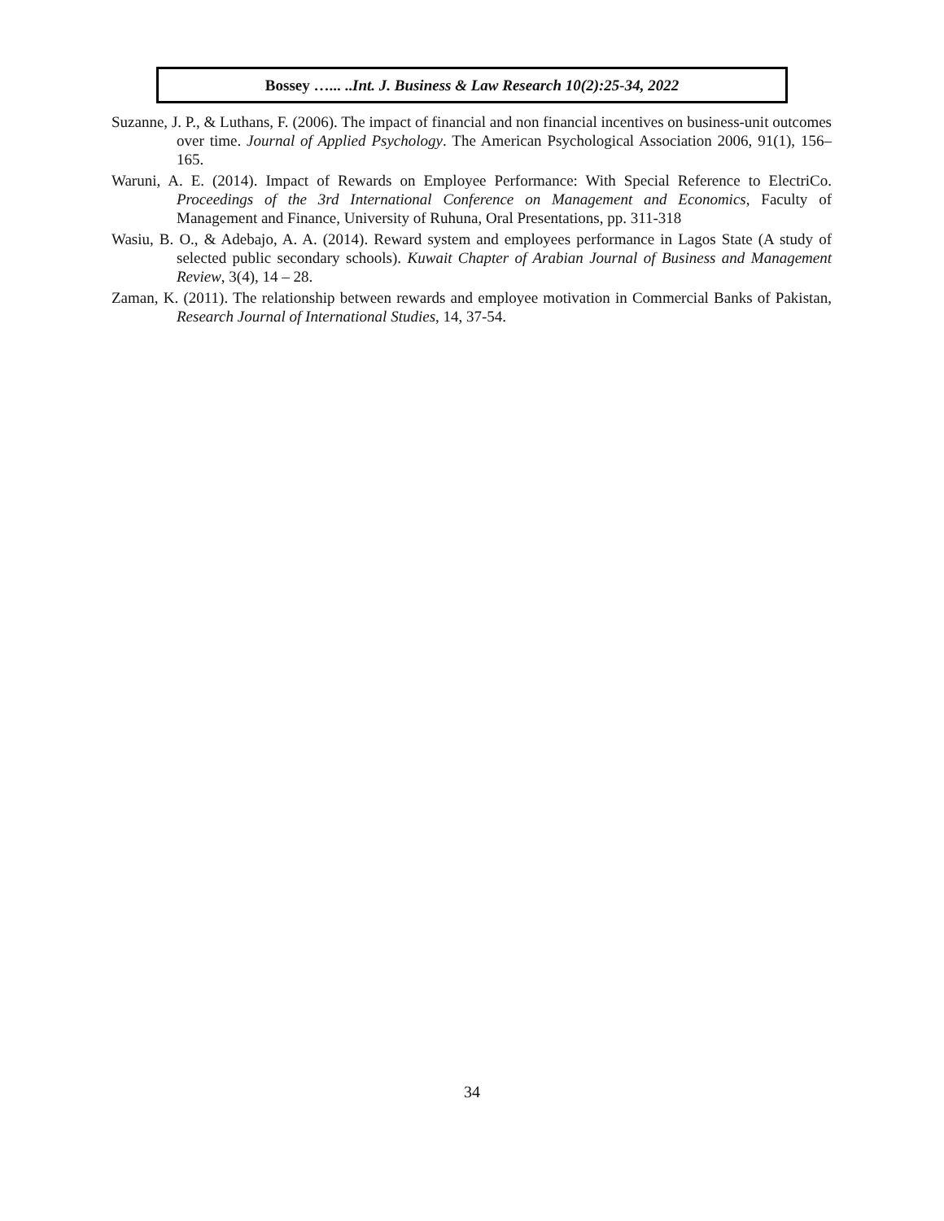Bossey …... ..Int. J. Business & Law Research 10(2):25-34, 2022
Suzanne, J. P., & Luthans, F. (2006). The impact of financial and non financial incentives on business-unit outcomes over time. Journal of Applied Psychology. The American Psychological Association 2006, 91(1), 156–165.
Waruni, A. E. (2014). Impact of Rewards on Employee Performance: With Special Reference to ElectriCo. Proceedings of the 3rd International Conference on Management and Economics, Faculty of Management and Finance, University of Ruhuna, Oral Presentations, pp. 311-318
Wasiu, B. O., & Adebajo, A. A. (2014). Reward system and employees performance in Lagos State (A study of selected public secondary schools). Kuwait Chapter of Arabian Journal of Business and Management Review, 3(4), 14 – 28.
Zaman, K. (2011). The relationship between rewards and employee motivation in Commercial Banks of Pakistan, Research Journal of International Studies, 14, 37-54.
34